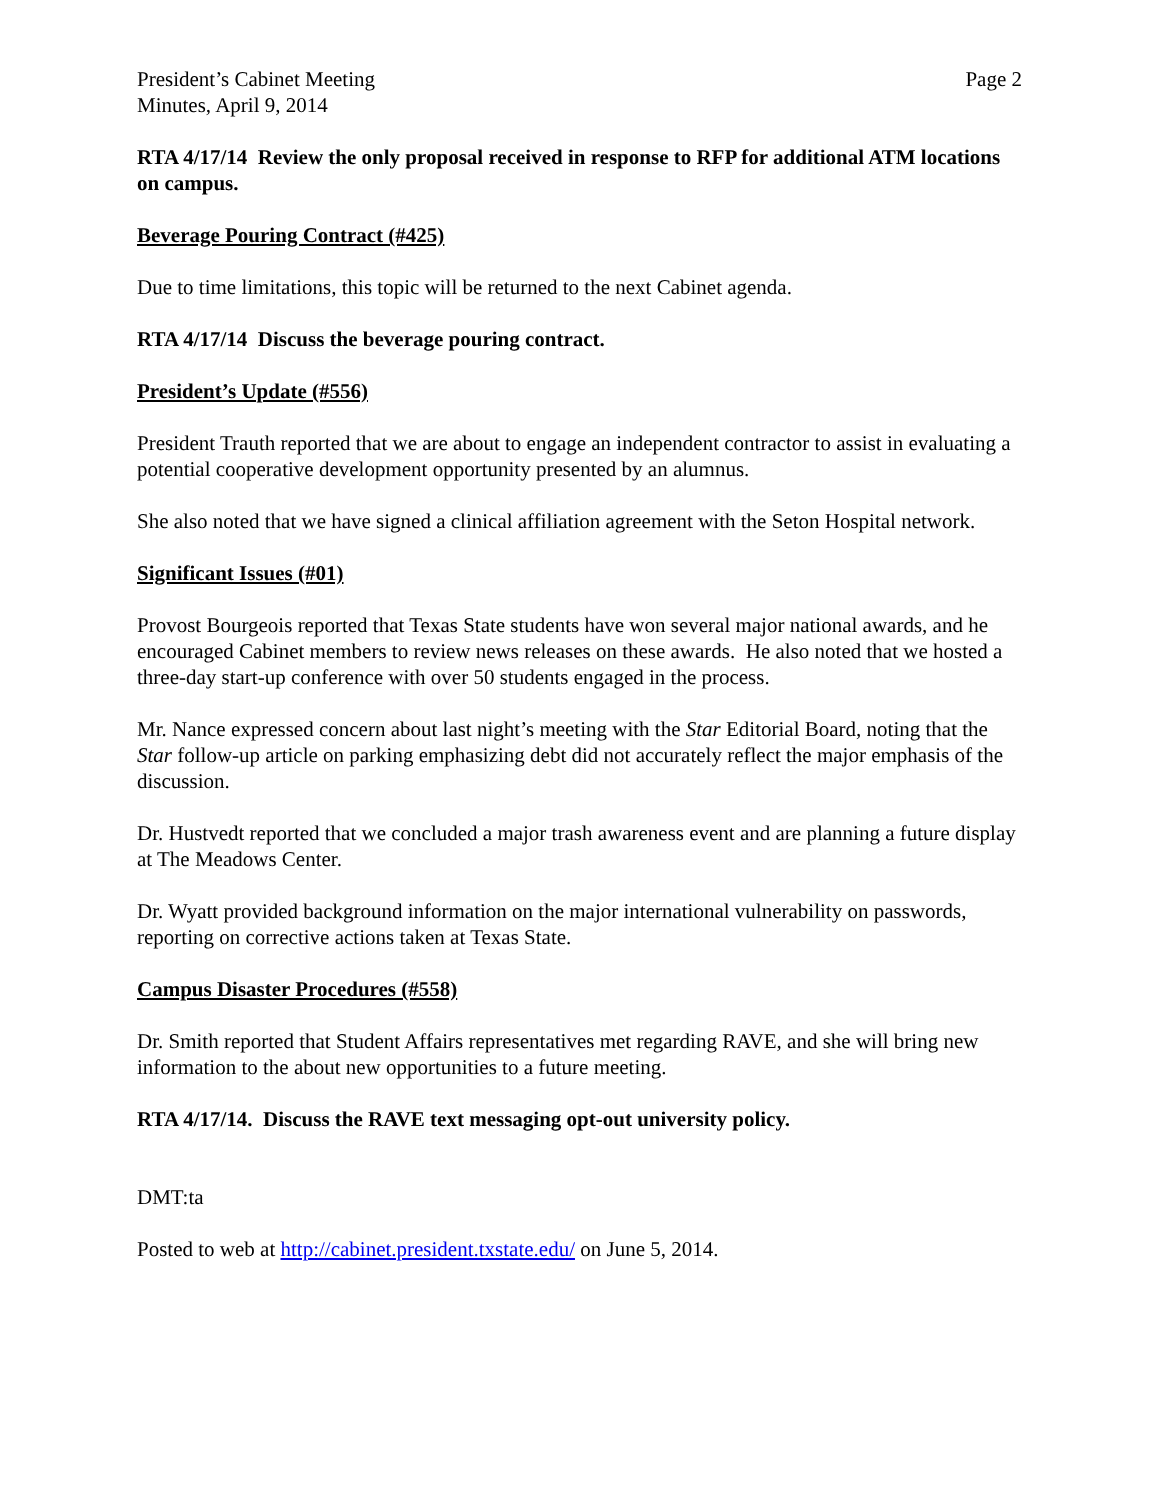President’s Cabinet Meeting
Minutes, April 9, 2014
Page 2
RTA 4/17/14 Review the only proposal received in response to RFP for additional ATM locations on campus.
Beverage Pouring Contract (#425)
Due to time limitations, this topic will be returned to the next Cabinet agenda.
RTA 4/17/14 Discuss the beverage pouring contract.
President’s Update (#556)
President Trauth reported that we are about to engage an independent contractor to assist in evaluating a potential cooperative development opportunity presented by an alumnus.
She also noted that we have signed a clinical affiliation agreement with the Seton Hospital network.
Significant Issues (#01)
Provost Bourgeois reported that Texas State students have won several major national awards, and he encouraged Cabinet members to review news releases on these awards. He also noted that we hosted a three-day start-up conference with over 50 students engaged in the process.
Mr. Nance expressed concern about last night’s meeting with the Star Editorial Board, noting that the Star follow-up article on parking emphasizing debt did not accurately reflect the major emphasis of the discussion.
Dr. Hustvedt reported that we concluded a major trash awareness event and are planning a future display at The Meadows Center.
Dr. Wyatt provided background information on the major international vulnerability on passwords, reporting on corrective actions taken at Texas State.
Campus Disaster Procedures (#558)
Dr. Smith reported that Student Affairs representatives met regarding RAVE, and she will bring new information to the about new opportunities to a future meeting.
RTA 4/17/14. Discuss the RAVE text messaging opt-out university policy.
DMT:ta
Posted to web at http://cabinet.president.txstate.edu/ on June 5, 2014.